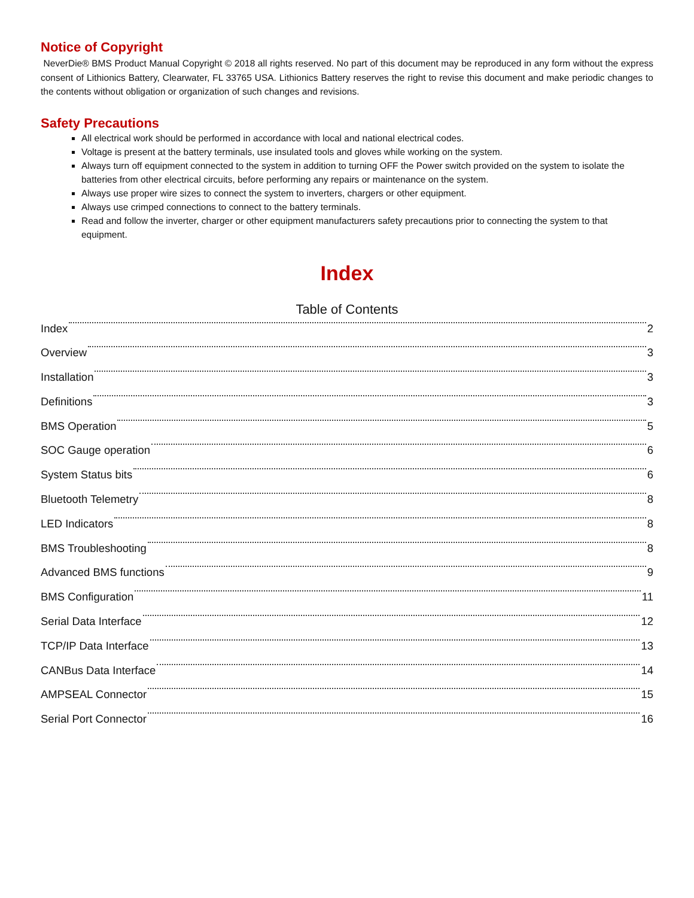Notice of Copyright
NeverDie® BMS Product Manual Copyright © 2018 all rights reserved. No part of this document may be reproduced in any form without the express consent of Lithionics Battery, Clearwater, FL 33765 USA. Lithionics Battery reserves the right to revise this document and make periodic changes to the contents without obligation or organization of such changes and revisions.
Safety Precautions
All electrical work should be performed in accordance with local and national electrical codes.
Voltage is present at the battery terminals, use insulated tools and gloves while working on the system.
Always turn off equipment connected to the system in addition to turning OFF the Power switch provided on the system to isolate the batteries from other electrical circuits, before performing any repairs or maintenance on the system.
Always use proper wire sizes to connect the system to inverters, chargers or other equipment.
Always use crimped connections to connect to the battery terminals.
Read and follow the inverter, charger or other equipment manufacturers safety precautions prior to connecting the system to that equipment.
Index
Table of Contents
Index 2
Overview 3
Installation 3
Definitions 3
BMS Operation 5
SOC Gauge operation 6
System Status bits 6
Bluetooth Telemetry 8
LED Indicators 8
BMS Troubleshooting 8
Advanced BMS functions 9
BMS Configuration 11
Serial Data Interface 12
TCP/IP Data Interface 13
CANBus Data Interface 14
AMPSEAL Connector 15
Serial Port Connector 16